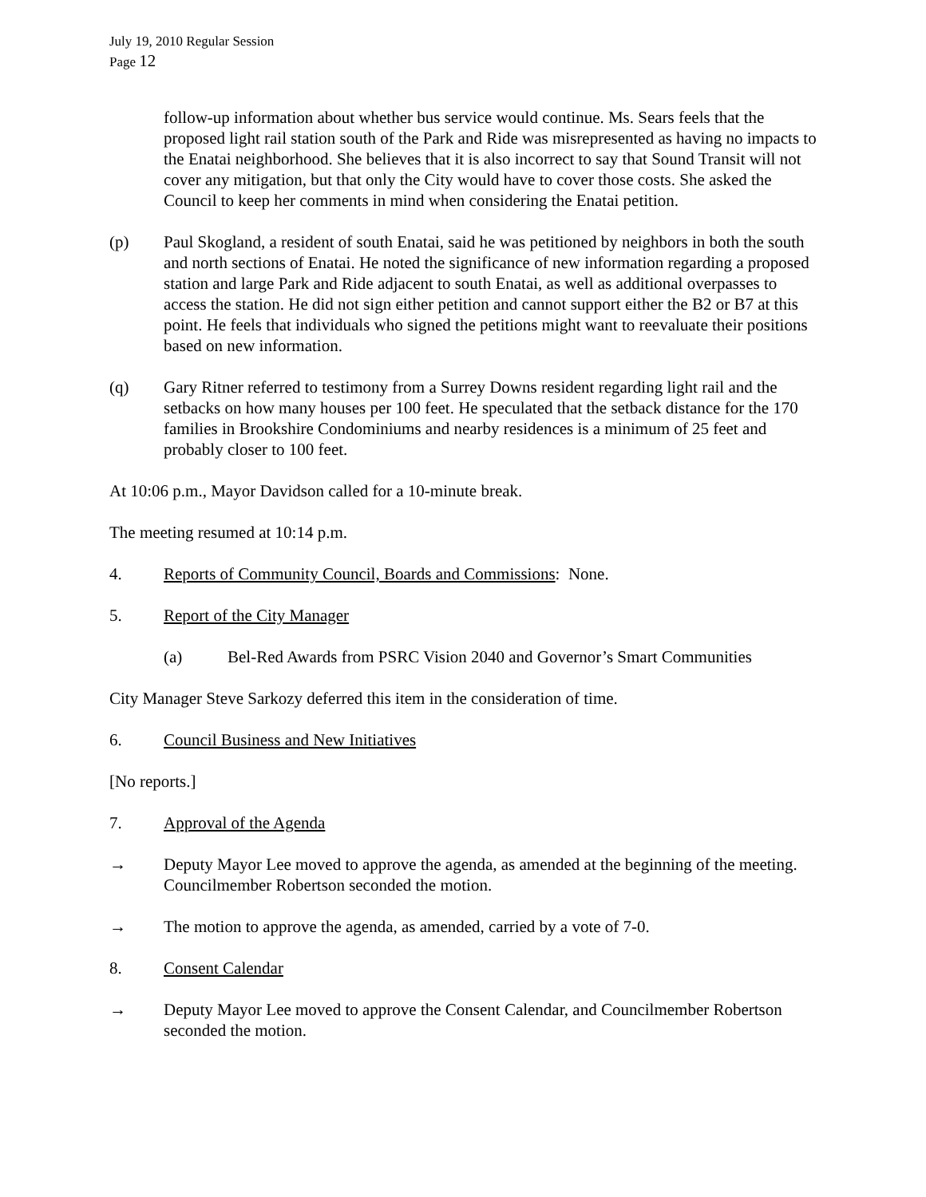July 19, 2010 Regular Session
Page 12
follow-up information about whether bus service would continue. Ms. Sears feels that the proposed light rail station south of the Park and Ride was misrepresented as having no impacts to the Enatai neighborhood. She believes that it is also incorrect to say that Sound Transit will not cover any mitigation, but that only the City would have to cover those costs. She asked the Council to keep her comments in mind when considering the Enatai petition.
(p) Paul Skogland, a resident of south Enatai, said he was petitioned by neighbors in both the south and north sections of Enatai. He noted the significance of new information regarding a proposed station and large Park and Ride adjacent to south Enatai, as well as additional overpasses to access the station. He did not sign either petition and cannot support either the B2 or B7 at this point. He feels that individuals who signed the petitions might want to reevaluate their positions based on new information.
(q) Gary Ritner referred to testimony from a Surrey Downs resident regarding light rail and the setbacks on how many houses per 100 feet. He speculated that the setback distance for the 170 families in Brookshire Condominiums and nearby residences is a minimum of 25 feet and probably closer to 100 feet.
At 10:06 p.m., Mayor Davidson called for a 10-minute break.
The meeting resumed at 10:14 p.m.
4. Reports of Community Council, Boards and Commissions: None.
5. Report of the City Manager
(a) Bel-Red Awards from PSRC Vision 2040 and Governor’s Smart Communities
City Manager Steve Sarkozy deferred this item in the consideration of time.
6. Council Business and New Initiatives
[No reports.]
7. Approval of the Agenda
→ Deputy Mayor Lee moved to approve the agenda, as amended at the beginning of the meeting. Councilmember Robertson seconded the motion.
→ The motion to approve the agenda, as amended, carried by a vote of 7-0.
8. Consent Calendar
→ Deputy Mayor Lee moved to approve the Consent Calendar, and Councilmember Robertson seconded the motion.